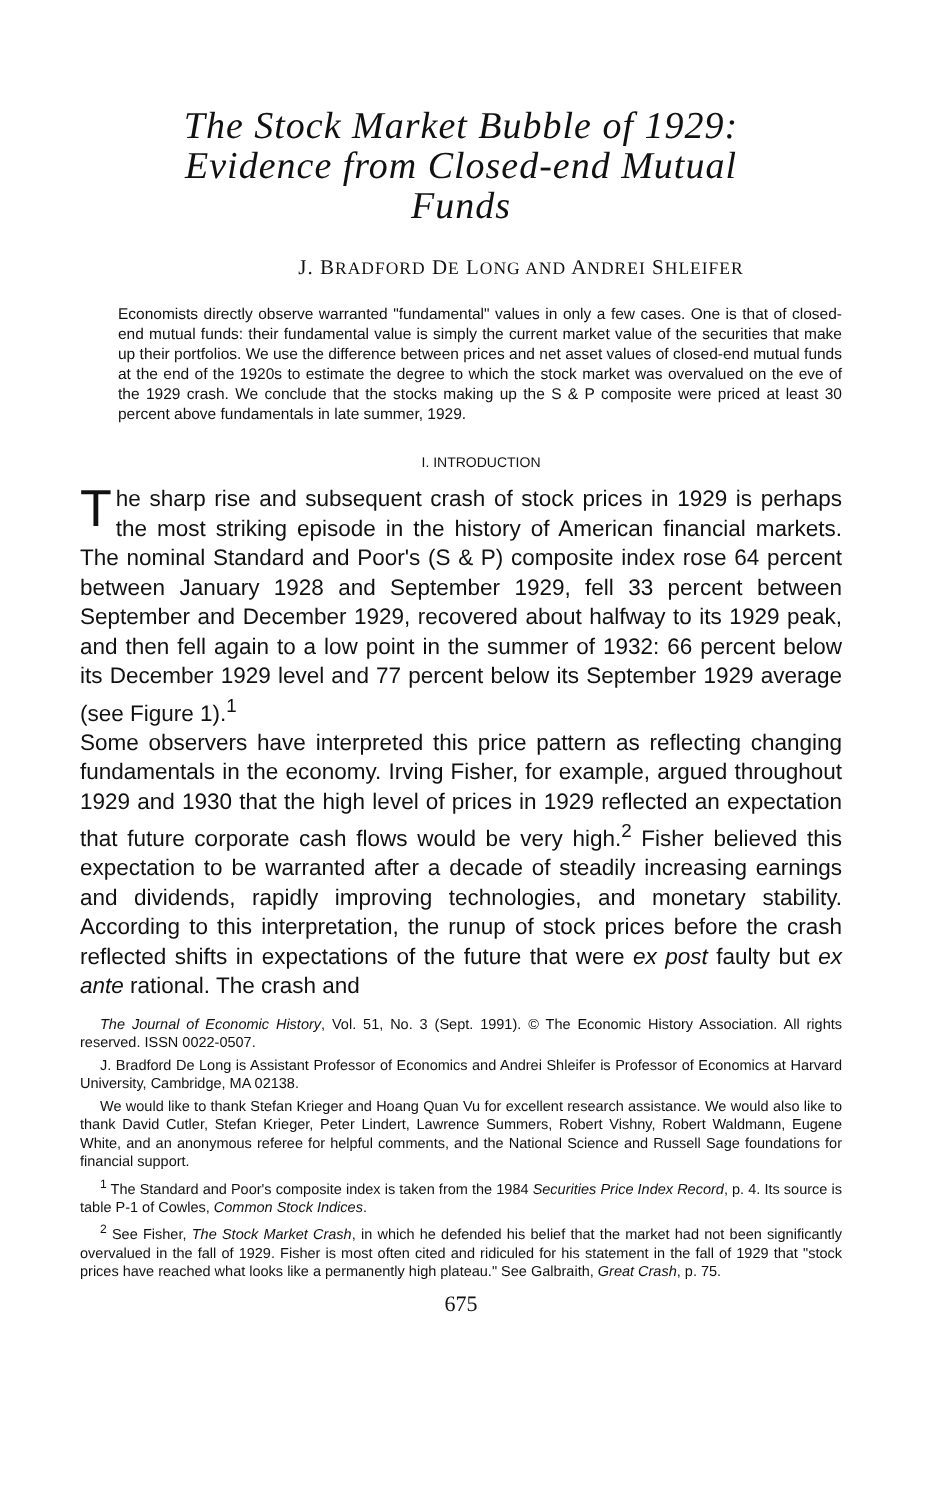The Stock Market Bubble of 1929:
Evidence from Closed-end Mutual
Funds
J. BRADFORD DE LONG AND ANDREI SHLEIFER
Economists directly observe warranted "fundamental" values in only a few cases. One is that of closed-end mutual funds: their fundamental value is simply the current market value of the securities that make up their portfolios. We use the difference between prices and net asset values of closed-end mutual funds at the end of the 1920s to estimate the degree to which the stock market was overvalued on the eve of the 1929 crash. We conclude that the stocks making up the S & P composite were priced at least 30 percent above fundamentals in late summer, 1929.
I. INTRODUCTION
The sharp rise and subsequent crash of stock prices in 1929 is perhaps the most striking episode in the history of American financial markets. The nominal Standard and Poor's (S & P) composite index rose 64 percent between January 1928 and September 1929, fell 33 percent between September and December 1929, recovered about halfway to its 1929 peak, and then fell again to a low point in the summer of 1932: 66 percent below its December 1929 level and 77 percent below its September 1929 average (see Figure 1).<sup>1</sup>
Some observers have interpreted this price pattern as reflecting changing fundamentals in the economy. Irving Fisher, for example, argued throughout 1929 and 1930 that the high level of prices in 1929 reflected an expectation that future corporate cash flows would be very high.<sup>2</sup> Fisher believed this expectation to be warranted after a decade of steadily increasing earnings and dividends, rapidly improving technologies, and monetary stability. According to this interpretation, the runup of stock prices before the crash reflected shifts in expectations of the future that were ex post faulty but ex ante rational. The crash and
The Journal of Economic History, Vol. 51, No. 3 (Sept. 1991). © The Economic History Association. All rights reserved. ISSN 0022-0507.
J. Bradford De Long is Assistant Professor of Economics and Andrei Shleifer is Professor of Economics at Harvard University, Cambridge, MA 02138.
We would like to thank Stefan Krieger and Hoang Quan Vu for excellent research assistance. We would also like to thank David Cutler, Stefan Krieger, Peter Lindert, Lawrence Summers, Robert Vishny, Robert Waldmann, Eugene White, and an anonymous referee for helpful comments, and the National Science and Russell Sage foundations for financial support.
<sup>1</sup> The Standard and Poor's composite index is taken from the 1984 Securities Price Index Record, p. 4. Its source is table P-1 of Cowles, Common Stock Indices.
<sup>2</sup> See Fisher, The Stock Market Crash, in which he defended his belief that the market had not been significantly overvalued in the fall of 1929. Fisher is most often cited and ridiculed for his statement in the fall of 1929 that "stock prices have reached what looks like a permanently high plateau." See Galbraith, Great Crash, p. 75.
675